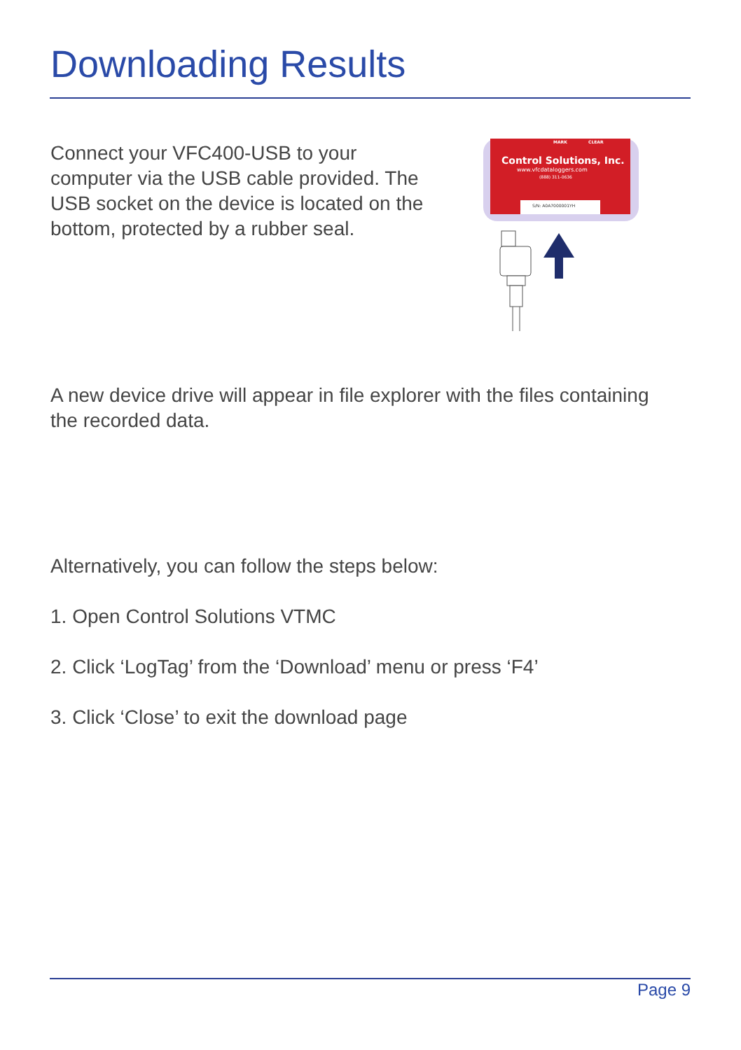Downloading Results
Connect your VFC400-USB to your computer via the USB cable provided. The USB socket on the device is located on the bottom, protected by a rubber seal.
MARK
CLEAR
Control Solutions, Inc.
www.vfcdataloggers.com
(888) 311-0636
S/N: A0A7000001YH
A new device drive will appear in file explorer with the files containing the recorded data.
Alternatively, you can follow the steps below:
1. Open Control Solutions VTMC
2. Click ‘LogTag’ from the ‘Download’ menu or press ‘F4’
3. Click ‘Close’ to exit the download page
Page 9